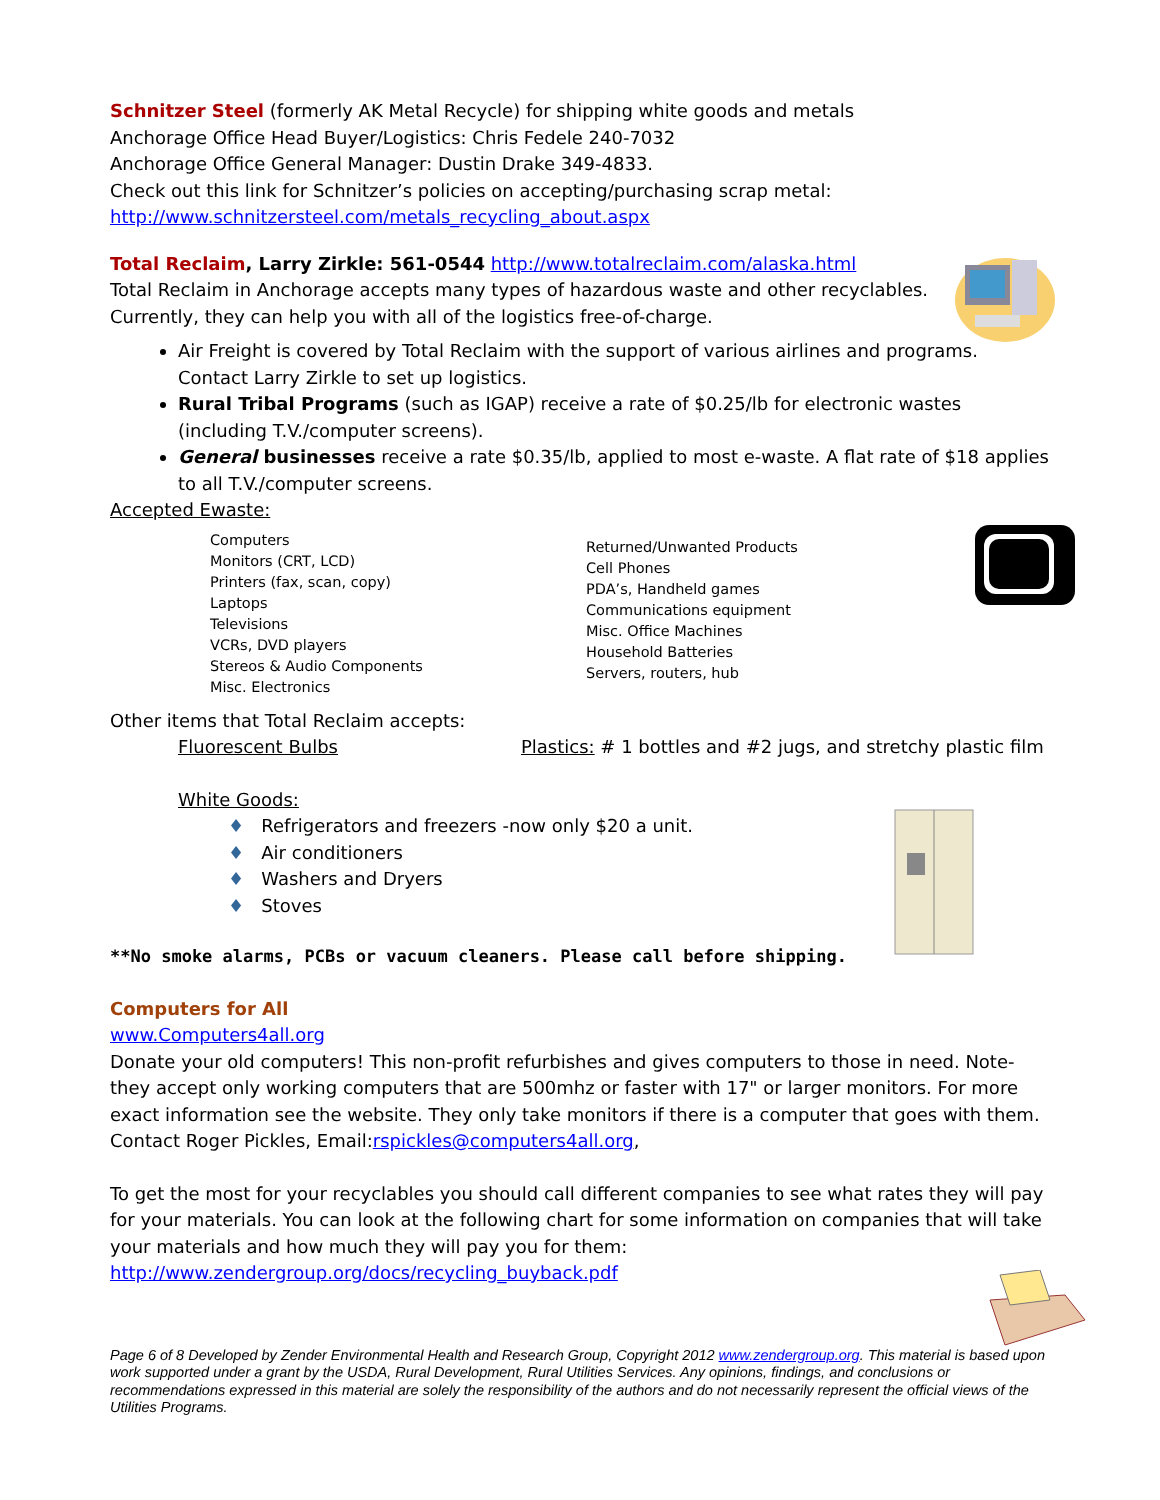Schnitzer Steel (formerly AK Metal Recycle) for shipping white goods and metals
Anchorage Office Head Buyer/Logistics: Chris Fedele 240-7032
Anchorage Office General Manager: Dustin Drake 349-4833.
Check out this link for Schnitzer’s policies on accepting/purchasing scrap metal:
http://www.schnitzersteel.com/metals_recycling_about.aspx
Total Reclaim, Larry Zirkle: 561-0544 http://www.totalreclaim.com/alaska.html
Total Reclaim in Anchorage accepts many types of hazardous waste and other recyclables.
Currently, they can help you with all of the logistics free-of-charge.
Air Freight is covered by Total Reclaim with the support of various airlines and programs. Contact Larry Zirkle to set up logistics.
Rural Tribal Programs (such as IGAP) receive a rate of $0.25/lb for electronic wastes (including T.V./computer screens).
General businesses receive a rate $0.35/lb, applied to most e-waste. A flat rate of $18 applies to all T.V./computer screens.
Accepted Ewaste:
Computers
Monitors (CRT, LCD)
Printers (fax, scan, copy)
Laptops
Televisions
VCRs, DVD players
Stereos & Audio Components
Misc. Electronics
Returned/Unwanted Products
Cell Phones
PDA’s, Handheld games
Communications equipment
Misc. Office Machines
Household Batteries
Servers, routers, hub
Other items that Total Reclaim accepts:
Fluorescent Bulbs Plastics: # 1 bottles and #2 jugs, and stretchy plastic film
White Goods:
♦ Refrigerators and freezers -now only $20 a unit.
♦ Air conditioners
♦ Washers and Dryers
♦ Stoves
**No smoke alarms, PCBs or vacuum cleaners. Please call before shipping.
Computers for All
www.Computers4all.org
Donate your old computers! This non-profit refurbishes and gives computers to those in need. Note- they accept only working computers that are 500mhz or faster with 17" or larger monitors. For more exact information see the website. They only take monitors if there is a computer that goes with them. Contact Roger Pickles, Email:rspickles@computers4all.org,
To get the most for your recyclables you should call different companies to see what rates they will pay for your materials. You can look at the following chart for some information on companies that will take your materials and how much they will pay you for them:
http://www.zendergroup.org/docs/recycling_buyback.pdf
Page 6 of 8 Developed by Zender Environmental Health and Research Group, Copyright 2012 www.zendergroup.org. This material is based upon work supported under a grant by the USDA, Rural Development, Rural Utilities Services. Any opinions, findings, and conclusions or recommendations expressed in this material are solely the responsibility of the authors and do not necessarily represent the official views of the Utilities Programs.